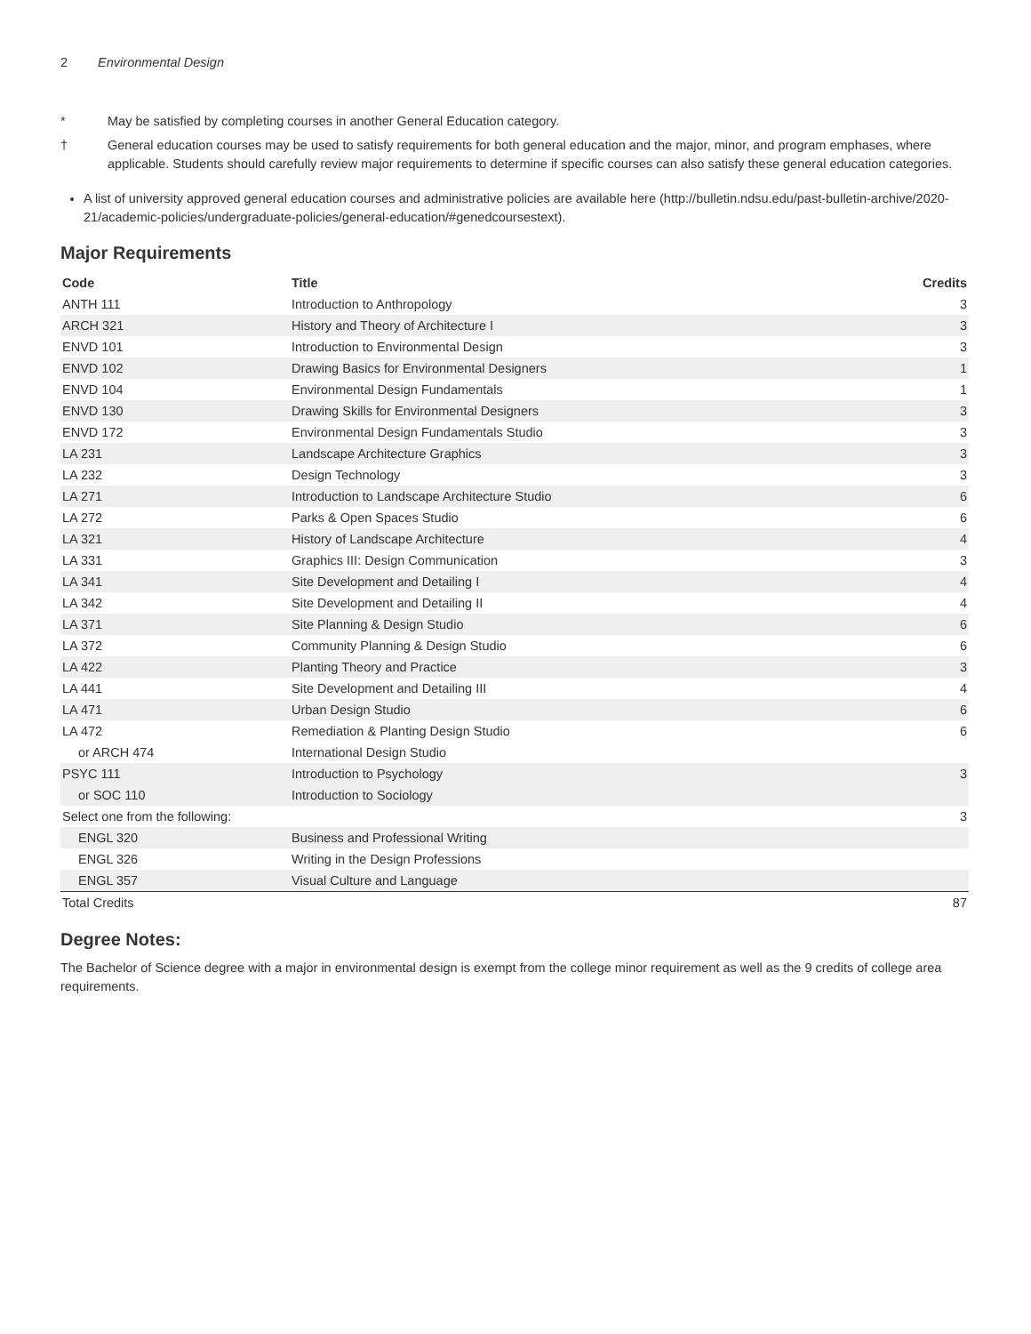2 Environmental Design
* May be satisfied by completing courses in another General Education category.
† General education courses may be used to satisfy requirements for both general education and the major, minor, and program emphases, where applicable. Students should carefully review major requirements to determine if specific courses can also satisfy these general education categories.
A list of university approved general education courses and administrative policies are available here (http://bulletin.ndsu.edu/past-bulletin-archive/2020-21/academic-policies/undergraduate-policies/general-education/#genedcoursestext).
Major Requirements
| Code | Title | Credits |
| --- | --- | --- |
| ANTH 111 | Introduction to Anthropology | 3 |
| ARCH 321 | History and Theory of Architecture I | 3 |
| ENVD 101 | Introduction to Environmental Design | 3 |
| ENVD 102 | Drawing Basics for Environmental Designers | 1 |
| ENVD 104 | Environmental Design Fundamentals | 1 |
| ENVD 130 | Drawing Skills for Environmental Designers | 3 |
| ENVD 172 | Environmental Design Fundamentals Studio | 3 |
| LA 231 | Landscape Architecture Graphics | 3 |
| LA 232 | Design Technology | 3 |
| LA 271 | Introduction to Landscape Architecture Studio | 6 |
| LA 272 | Parks & Open Spaces Studio | 6 |
| LA 321 | History of Landscape Architecture | 4 |
| LA 331 | Graphics III: Design Communication | 3 |
| LA 341 | Site Development and Detailing I | 4 |
| LA 342 | Site Development and Detailing II | 4 |
| LA 371 | Site Planning & Design Studio | 6 |
| LA 372 | Community Planning & Design Studio | 6 |
| LA 422 | Planting Theory and Practice | 3 |
| LA 441 | Site Development and Detailing III | 4 |
| LA 471 | Urban Design Studio | 6 |
| LA 472 | Remediation & Planting Design Studio | 6 |
| or ARCH 474 | International Design Studio | |
| PSYC 111 | Introduction to Psychology | 3 |
| or SOC 110 | Introduction to Sociology | |
| Select one from the following: | | 3 |
| ENGL 320 | Business and Professional Writing | |
| ENGL 326 | Writing in the Design Professions | |
| ENGL 357 | Visual Culture and Language | |
| Total Credits | | 87 |
Degree Notes:
The Bachelor of Science degree with a major in environmental design is exempt from the college minor requirement as well as the 9 credits of college area requirements.